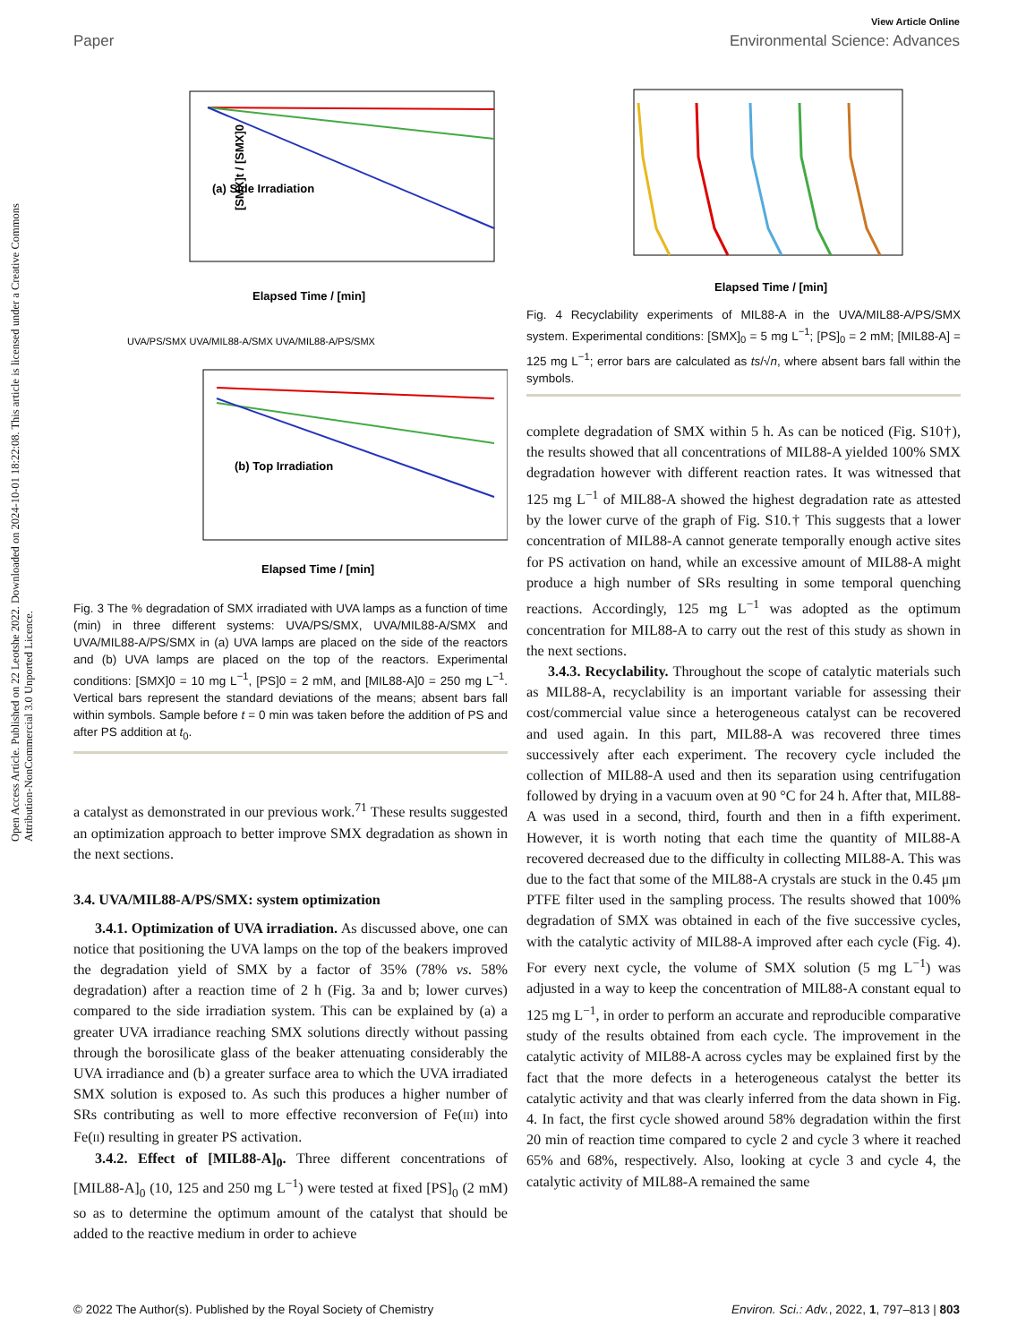View Article Online
Paper Environmental Science: Advances
Open Access Article. Published on 22 Leotshe 2022. Downloaded on 2024-10-01 18:22:08. This article is licensed under a Creative Commons Attribution-NonCommercial 3.0 Unported Licence.
[SMX]t / [SMX]0
(a) Side Irradiation
Elapsed Time / [min]
UVA/PS/SMX UVA/MIL88-A/SMX UVA/MIL88-A/PS/SMX
(b) Top Irradiation
Elapsed Time / [min]
Fig. 3 The % degradation of SMX irradiated with UVA lamps as a function of time (min) in three different systems: UVA/PS/SMX, UVA/MIL88-A/SMX and UVA/MIL88-A/PS/SMX in (a) UVA lamps are placed on the side of the reactors and (b) UVA lamps are placed on the top of the reactors. Experimental conditions: [SMX]0 = 10 mg L<sup>−1</sup>, [PS]0 = 2 mM, and [MIL88-A]0 = 250 mg L<sup>−1</sup>. Vertical bars represent the standard deviations of the means; absent bars fall within symbols. Sample before t = 0 min was taken before the addition of PS and after PS addition at t<sub>0</sub>.
a catalyst as demonstrated in our previous work.<sup>71</sup> These results suggested an optimization approach to better improve SMX degradation as shown in the next sections.
3.4. UVA/MIL88-A/PS/SMX: system optimization
3.4.1. Optimization of UVA irradiation. As discussed above, one can notice that positioning the UVA lamps on the top of the beakers improved the degradation yield of SMX by a factor of 35% (78% vs. 58% degradation) after a reaction time of 2 h (Fig. 3a and b; lower curves) compared to the side irradiation system. This can be explained by (a) a greater UVA irradiance reaching SMX solutions directly without passing through the borosilicate glass of the beaker attenuating considerably the UVA irradiance and (b) a greater surface area to which the UVA irradiated SMX solution is exposed to. As such this produces a higher number of SRs contributing as well to more effective reconversion of Fe(III) into Fe(II) resulting in greater PS activation.
3.4.2. Effect of [MIL88-A]<sub>0</sub>. Three different concentrations of [MIL88-A]<sub>0</sub> (10, 125 and 250 mg L<sup>−1</sup>) were tested at fixed [PS]<sub>0</sub> (2 mM) so as to determine the optimum amount of the catalyst that should be added to the reactive medium in order to achieve
Elapsed Time / [min]
Fig. 4 Recyclability experiments of MIL88-A in the UVA/MIL88-A/PS/SMX system. Experimental conditions: [SMX]<sub>0</sub> = 5 mg L<sup>−1</sup>; [PS]<sub>0</sub> = 2 mM; [MIL88-A] = 125 mg L<sup>−1</sup>; error bars are calculated as ts/√n, where absent bars fall within the symbols.
complete degradation of SMX within 5 h. As can be noticed (Fig. S10†), the results showed that all concentrations of MIL88-A yielded 100% SMX degradation however with different reaction rates. It was witnessed that 125 mg L<sup>−1</sup> of MIL88-A showed the highest degradation rate as attested by the lower curve of the graph of Fig. S10.† This suggests that a lower concentration of MIL88-A cannot generate temporally enough active sites for PS activation on hand, while an excessive amount of MIL88-A might produce a high number of SRs resulting in some temporal quenching reactions. Accordingly, 125 mg L<sup>−1</sup> was adopted as the optimum concentration for MIL88-A to carry out the rest of this study as shown in the next sections.
3.4.3. Recyclability. Throughout the scope of catalytic materials such as MIL88-A, recyclability is an important variable for assessing their cost/commercial value since a heterogeneous catalyst can be recovered and used again. In this part, MIL88-A was recovered three times successively after each experiment. The recovery cycle included the collection of MIL88-A used and then its separation using centrifugation followed by drying in a vacuum oven at 90 °C for 24 h. After that, MIL88-A was used in a second, third, fourth and then in a fifth experiment. However, it is worth noting that each time the quantity of MIL88-A recovered decreased due to the difficulty in collecting MIL88-A. This was due to the fact that some of the MIL88-A crystals are stuck in the 0.45 μm PTFE filter used in the sampling process. The results showed that 100% degradation of SMX was obtained in each of the five successive cycles, with the catalytic activity of MIL88-A improved after each cycle (Fig. 4). For every next cycle, the volume of SMX solution (5 mg L<sup>−1</sup>) was adjusted in a way to keep the concentration of MIL88-A constant equal to 125 mg L<sup>−1</sup>, in order to perform an accurate and reproducible comparative study of the results obtained from each cycle. The improvement in the catalytic activity of MIL88-A across cycles may be explained first by the fact that the more defects in a heterogeneous catalyst the better its catalytic activity and that was clearly inferred from the data shown in Fig. 4. In fact, the first cycle showed around 58% degradation within the first 20 min of reaction time compared to cycle 2 and cycle 3 where it reached 65% and 68%, respectively. Also, looking at cycle 3 and cycle 4, the catalytic activity of MIL88-A remained the same
© 2022 The Author(s). Published by the Royal Society of Chemistry Environ. Sci.: Adv., 2022, 1, 797–813 | 803